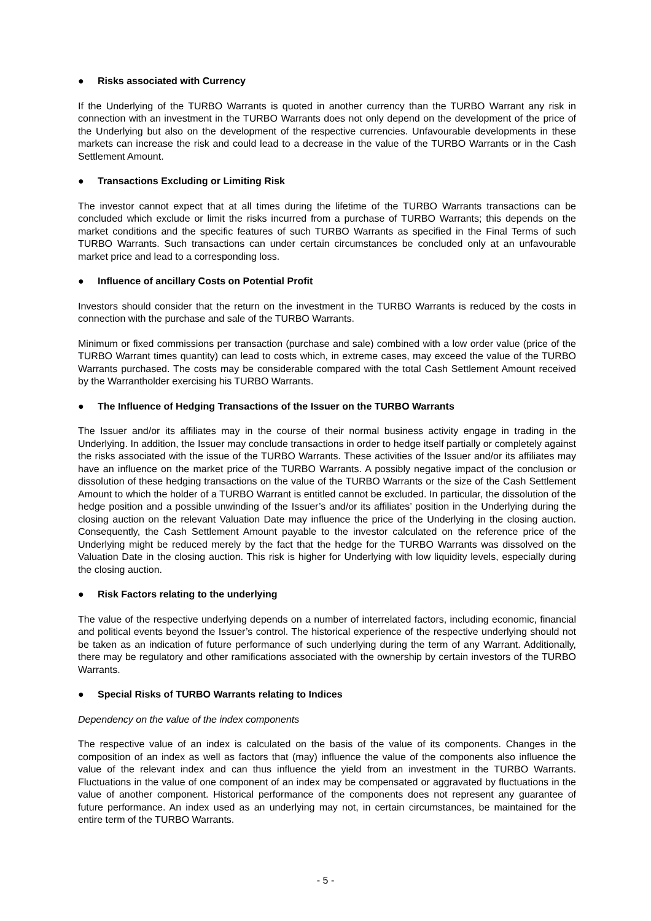● Risks associated with Currency
If the Underlying of the TURBO Warrants is quoted in another currency than the TURBO Warrant any risk in connection with an investment in the TURBO Warrants does not only depend on the development of the price of the Underlying but also on the development of the respective currencies. Unfavourable developments in these markets can increase the risk and could lead to a decrease in the value of the TURBO Warrants or in the Cash Settlement Amount.
● Transactions Excluding or Limiting Risk
The investor cannot expect that at all times during the lifetime of the TURBO Warrants transactions can be concluded which exclude or limit the risks incurred from a purchase of TURBO Warrants; this depends on the market conditions and the specific features of such TURBO Warrants as specified in the Final Terms of such TURBO Warrants. Such transactions can under certain circumstances be concluded only at an unfavourable market price and lead to a corresponding loss.
● Influence of ancillary Costs on Potential Profit
Investors should consider that the return on the investment in the TURBO Warrants is reduced by the costs in connection with the purchase and sale of the TURBO Warrants.
Minimum or fixed commissions per transaction (purchase and sale) combined with a low order value (price of the TURBO Warrant times quantity) can lead to costs which, in extreme cases, may exceed the value of the TURBO Warrants purchased. The costs may be considerable compared with the total Cash Settlement Amount received by the Warrantholder exercising his TURBO Warrants.
● The Influence of Hedging Transactions of the Issuer on the TURBO Warrants
The Issuer and/or its affiliates may in the course of their normal business activity engage in trading in the Underlying. In addition, the Issuer may conclude transactions in order to hedge itself partially or completely against the risks associated with the issue of the TURBO Warrants. These activities of the Issuer and/or its affiliates may have an influence on the market price of the TURBO Warrants. A possibly negative impact of the conclusion or dissolution of these hedging transactions on the value of the TURBO Warrants or the size of the Cash Settlement Amount to which the holder of a TURBO Warrant is entitled cannot be excluded. In particular, the dissolution of the hedge position and a possible unwinding of the Issuer’s and/or its affiliates’ position in the Underlying during the closing auction on the relevant Valuation Date may influence the price of the Underlying in the closing auction. Consequently, the Cash Settlement Amount payable to the investor calculated on the reference price of the Underlying might be reduced merely by the fact that the hedge for the TURBO Warrants was dissolved on the Valuation Date in the closing auction. This risk is higher for Underlying with low liquidity levels, especially during the closing auction.
● Risk Factors relating to the underlying
The value of the respective underlying depends on a number of interrelated factors, including economic, financial and political events beyond the Issuer’s control. The historical experience of the respective underlying should not be taken as an indication of future performance of such underlying during the term of any Warrant. Additionally, there may be regulatory and other ramifications associated with the ownership by certain investors of the TURBO Warrants.
● Special Risks of TURBO Warrants relating to Indices
Dependency on the value of the index components
The respective value of an index is calculated on the basis of the value of its components. Changes in the composition of an index as well as factors that (may) influence the value of the components also influence the value of the relevant index and can thus influence the yield from an investment in the TURBO Warrants. Fluctuations in the value of one component of an index may be compensated or aggravated by fluctuations in the value of another component. Historical performance of the components does not represent any guarantee of future performance. An index used as an underlying may not, in certain circumstances, be maintained for the entire term of the TURBO Warrants.
- 5 -